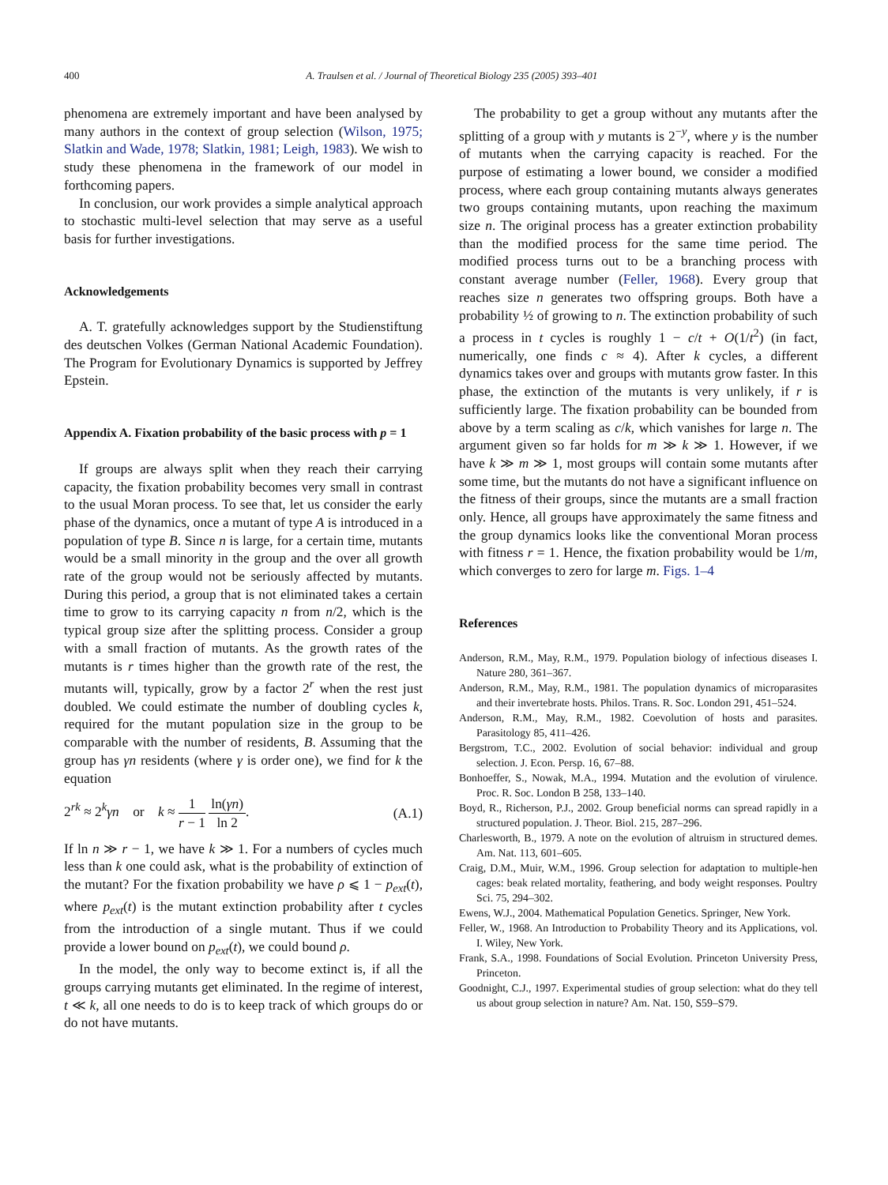400 A. Traulsen et al. / Journal of Theoretical Biology 235 (2005) 393–401
phenomena are extremely important and have been analysed by many authors in the context of group selection (Wilson, 1975; Slatkin and Wade, 1978; Slatkin, 1981; Leigh, 1983). We wish to study these phenomena in the framework of our model in forthcoming papers.
In conclusion, our work provides a simple analytical approach to stochastic multi-level selection that may serve as a useful basis for further investigations.
Acknowledgements
A. T. gratefully acknowledges support by the Studienstiftung des deutschen Volkes (German National Academic Foundation). The Program for Evolutionary Dynamics is supported by Jeffrey Epstein.
Appendix A. Fixation probability of the basic process with p = 1
If groups are always split when they reach their carrying capacity, the fixation probability becomes very small in contrast to the usual Moran process. To see that, let us consider the early phase of the dynamics, once a mutant of type A is introduced in a population of type B. Since n is large, for a certain time, mutants would be a small minority in the group and the over all growth rate of the group would not be seriously affected by mutants. During this period, a group that is not eliminated takes a certain time to grow to its carrying capacity n from n/2, which is the typical group size after the splitting process. Consider a group with a small fraction of mutants. As the growth rates of the mutants is r times higher than the growth rate of the rest, the mutants will, typically, grow by a factor 2<sup>r</sup> when the rest just doubled. We could estimate the number of doubling cycles k, required for the mutant population size in the group to be comparable with the number of residents, B. Assuming that the group has γn residents (where γ is order one), we find for k the equation
2<sup>rk</sup> ≈ 2<sup>k</sup>γn or k ≈ 1 r − 1 ln(γn) ln 2. (A.1)
If ln n ≫ r − 1, we have k ≫ 1. For a numbers of cycles much less than k one could ask, what is the probability of extinction of the mutant? For the fixation probability we have ρ ⩽ 1 − p<sub>ext</sub>(t), where p<sub>ext</sub>(t) is the mutant extinction probability after t cycles from the introduction of a single mutant. Thus if we could provide a lower bound on p<sub>ext</sub>(t), we could bound ρ.
In the model, the only way to become extinct is, if all the groups carrying mutants get eliminated. In the regime of interest, t ≪ k, all one needs to do is to keep track of which groups do or do not have mutants.
The probability to get a group without any mutants after the splitting of a group with y mutants is 2<sup>−y</sup>, where y is the number of mutants when the carrying capacity is reached. For the purpose of estimating a lower bound, we consider a modified process, where each group containing mutants always generates two groups containing mutants, upon reaching the maximum size n. The original process has a greater extinction probability than the modified process for the same time period. The modified process turns out to be a branching process with constant average number (Feller, 1968). Every group that reaches size n generates two offspring groups. Both have a probability ½ of growing to n. The extinction probability of such a process in t cycles is roughly 1 − c/t + O(1/t<sup>2</sup>) (in fact, numerically, one finds c ≈ 4). After k cycles, a different dynamics takes over and groups with mutants grow faster. In this phase, the extinction of the mutants is very unlikely, if r is sufficiently large. The fixation probability can be bounded from above by a term scaling as c/k, which vanishes for large n. The argument given so far holds for m ≫ k ≫ 1. However, if we have k ≫ m ≫ 1, most groups will contain some mutants after some time, but the mutants do not have a significant influence on the fitness of their groups, since the mutants are a small fraction only. Hence, all groups have approximately the same fitness and the group dynamics looks like the conventional Moran process with fitness r = 1. Hence, the fixation probability would be 1/m, which converges to zero for large m. Figs. 1–4
References
Anderson, R.M., May, R.M., 1979. Population biology of infectious diseases I. Nature 280, 361–367.
Anderson, R.M., May, R.M., 1981. The population dynamics of microparasites and their invertebrate hosts. Philos. Trans. R. Soc. London 291, 451–524.
Anderson, R.M., May, R.M., 1982. Coevolution of hosts and parasites. Parasitology 85, 411–426.
Bergstrom, T.C., 2002. Evolution of social behavior: individual and group selection. J. Econ. Persp. 16, 67–88.
Bonhoeffer, S., Nowak, M.A., 1994. Mutation and the evolution of virulence. Proc. R. Soc. London B 258, 133–140.
Boyd, R., Richerson, P.J., 2002. Group beneficial norms can spread rapidly in a structured population. J. Theor. Biol. 215, 287–296.
Charlesworth, B., 1979. A note on the evolution of altruism in structured demes. Am. Nat. 113, 601–605.
Craig, D.M., Muir, W.M., 1996. Group selection for adaptation to multiple-hen cages: beak related mortality, feathering, and body weight responses. Poultry Sci. 75, 294–302.
Ewens, W.J., 2004. Mathematical Population Genetics. Springer, New York.
Feller, W., 1968. An Introduction to Probability Theory and its Applications, vol. I. Wiley, New York.
Frank, S.A., 1998. Foundations of Social Evolution. Princeton University Press, Princeton.
Goodnight, C.J., 1997. Experimental studies of group selection: what do they tell us about group selection in nature? Am. Nat. 150, S59–S79.